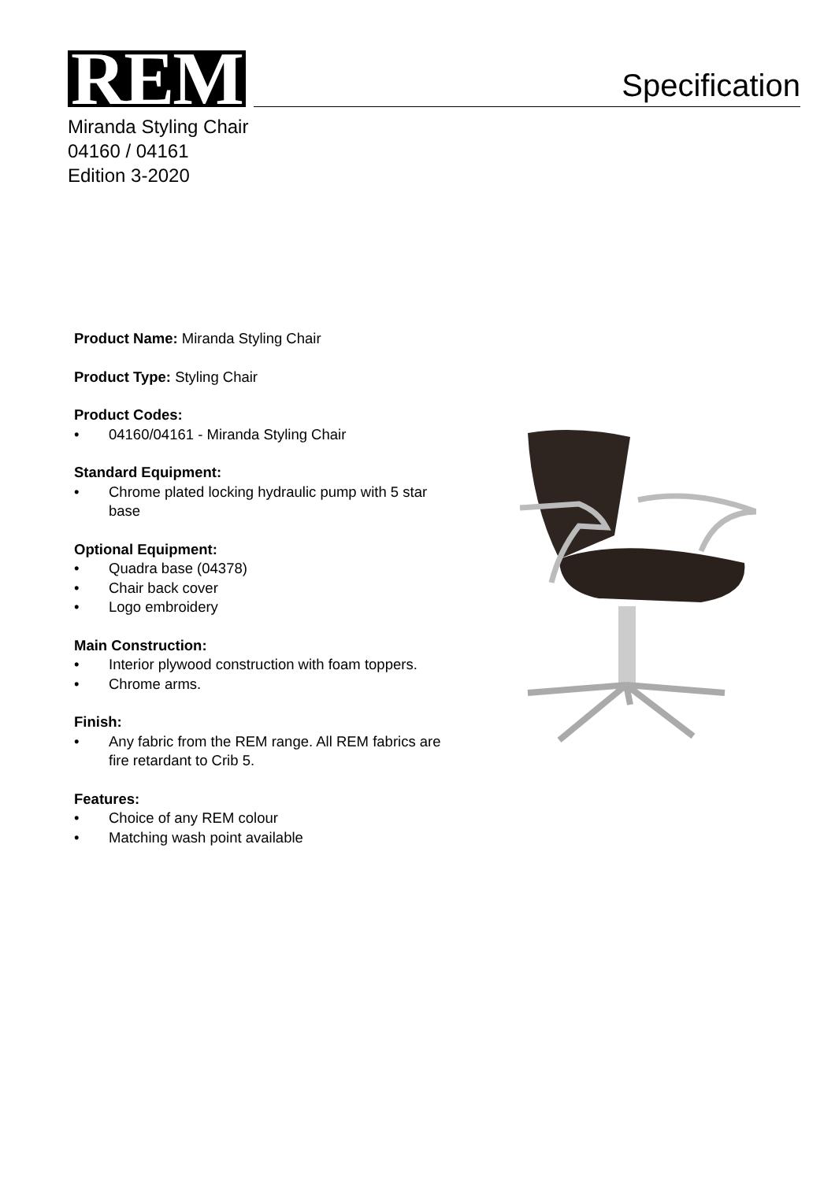REM
Specification
Miranda Styling Chair
04160 / 04161
Edition 3-2020
Product Name: Miranda Styling Chair
Product Type: Styling Chair
Product Codes:
• 04160/04161 - Miranda Styling Chair
Standard Equipment:
• Chrome plated locking hydraulic pump with 5 star base
Optional Equipment:
• Quadra base (04378)
• Chair back cover
• Logo embroidery
Main Construction:
• Interior plywood construction with foam toppers.
• Chrome arms.
Finish:
• Any fabric from the REM range. All REM fabrics are fire retardant to Crib 5.
Features:
• Choice of any REM colour
• Matching wash point available